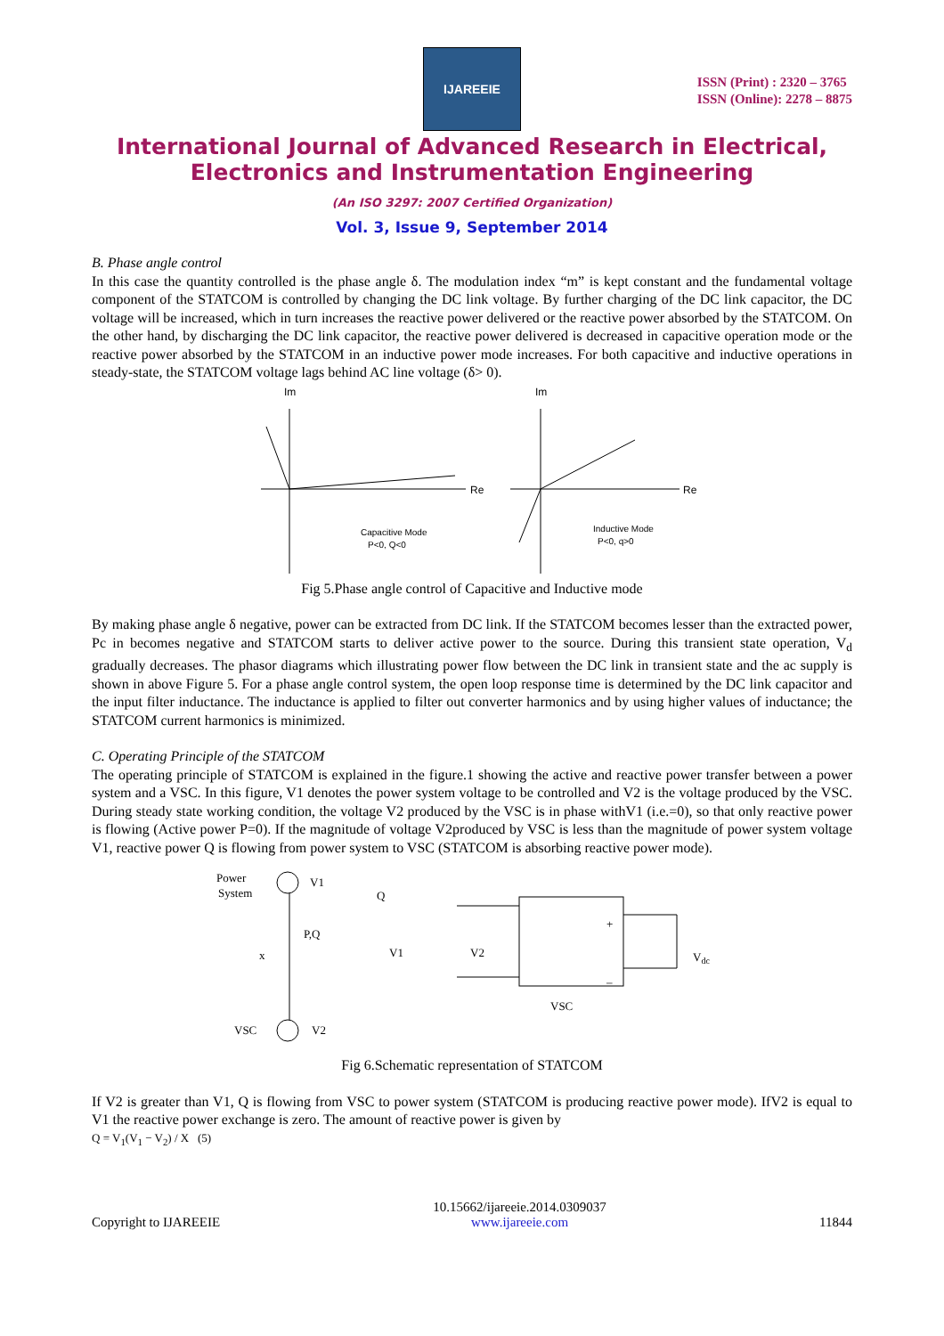IJAREEIE
ISSN (Print) : 2320 – 3765
ISSN (Online): 2278 – 8875
International Journal of Advanced Research in Electrical,
Electronics and Instrumentation Engineering
(An ISO 3297: 2007 Certified Organization)
Vol. 3, Issue 9, September 2014
B. Phase angle control
In this case the quantity controlled is the phase angle δ. The modulation index “m” is kept constant and the fundamental voltage component of the STATCOM is controlled by changing the DC link voltage. By further charging of the DC link capacitor, the DC voltage will be increased, which in turn increases the reactive power delivered or the reactive power absorbed by the STATCOM. On the other hand, by discharging the DC link capacitor, the reactive power delivered is decreased in capacitive operation mode or the reactive power absorbed by the STATCOM in an inductive power mode increases. For both capacitive and inductive operations in steady-state, the STATCOM voltage lags behind AC line voltage (δ> 0).
Im
Re
Im
Re
Capacitive Mode
P<0, Q<0
Inductive Mode
P<0, q>0
Fig 5.Phase angle control of Capacitive and Inductive mode
By making phase angle δ negative, power can be extracted from DC link. If the STATCOM becomes lesser than the extracted power, Pc in becomes negative and STATCOM starts to deliver active power to the source. During this transient state operation, V<sub>d</sub> gradually decreases. The phasor diagrams which illustrating power flow between the DC link in transient state and the ac supply is shown in above Figure 5. For a phase angle control system, the open loop response time is determined by the DC link capacitor and the input filter inductance. The inductance is applied to filter out converter harmonics and by using higher values of inductance; the STATCOM current harmonics is minimized.
C. Operating Principle of the STATCOM
The operating principle of STATCOM is explained in the figure.1 showing the active and reactive power transfer between a power system and a VSC. In this figure, V1 denotes the power system voltage to be controlled and V2 is the voltage produced by the VSC. During steady state working condition, the voltage V2 produced by the VSC is in phase withV1 (i.e.=0), so that only reactive power is flowing (Active power P=0). If the magnitude of voltage V2produced by VSC is less than the magnitude of power system voltage V1, reactive power Q is flowing from power system to VSC (STATCOM is absorbing reactive power mode).
Power
System
V1
P,Q
x
VSC
V2
Q
V1
V2
+
–
VSC
Vdc
Fig 6.Schematic representation of STATCOM
If V2 is greater than V1, Q is flowing from VSC to power system (STATCOM is producing reactive power mode). IfV2 is equal to V1 the reactive power exchange is zero. The amount of reactive power is given by
Q = V<sub>1</sub>(V<sub>1</sub> − V<sub>2</sub>) / X (5)
Copyright to IJAREEIE 10.15662/ijareeie.2014.0309037
www.ijareeie.com 11844